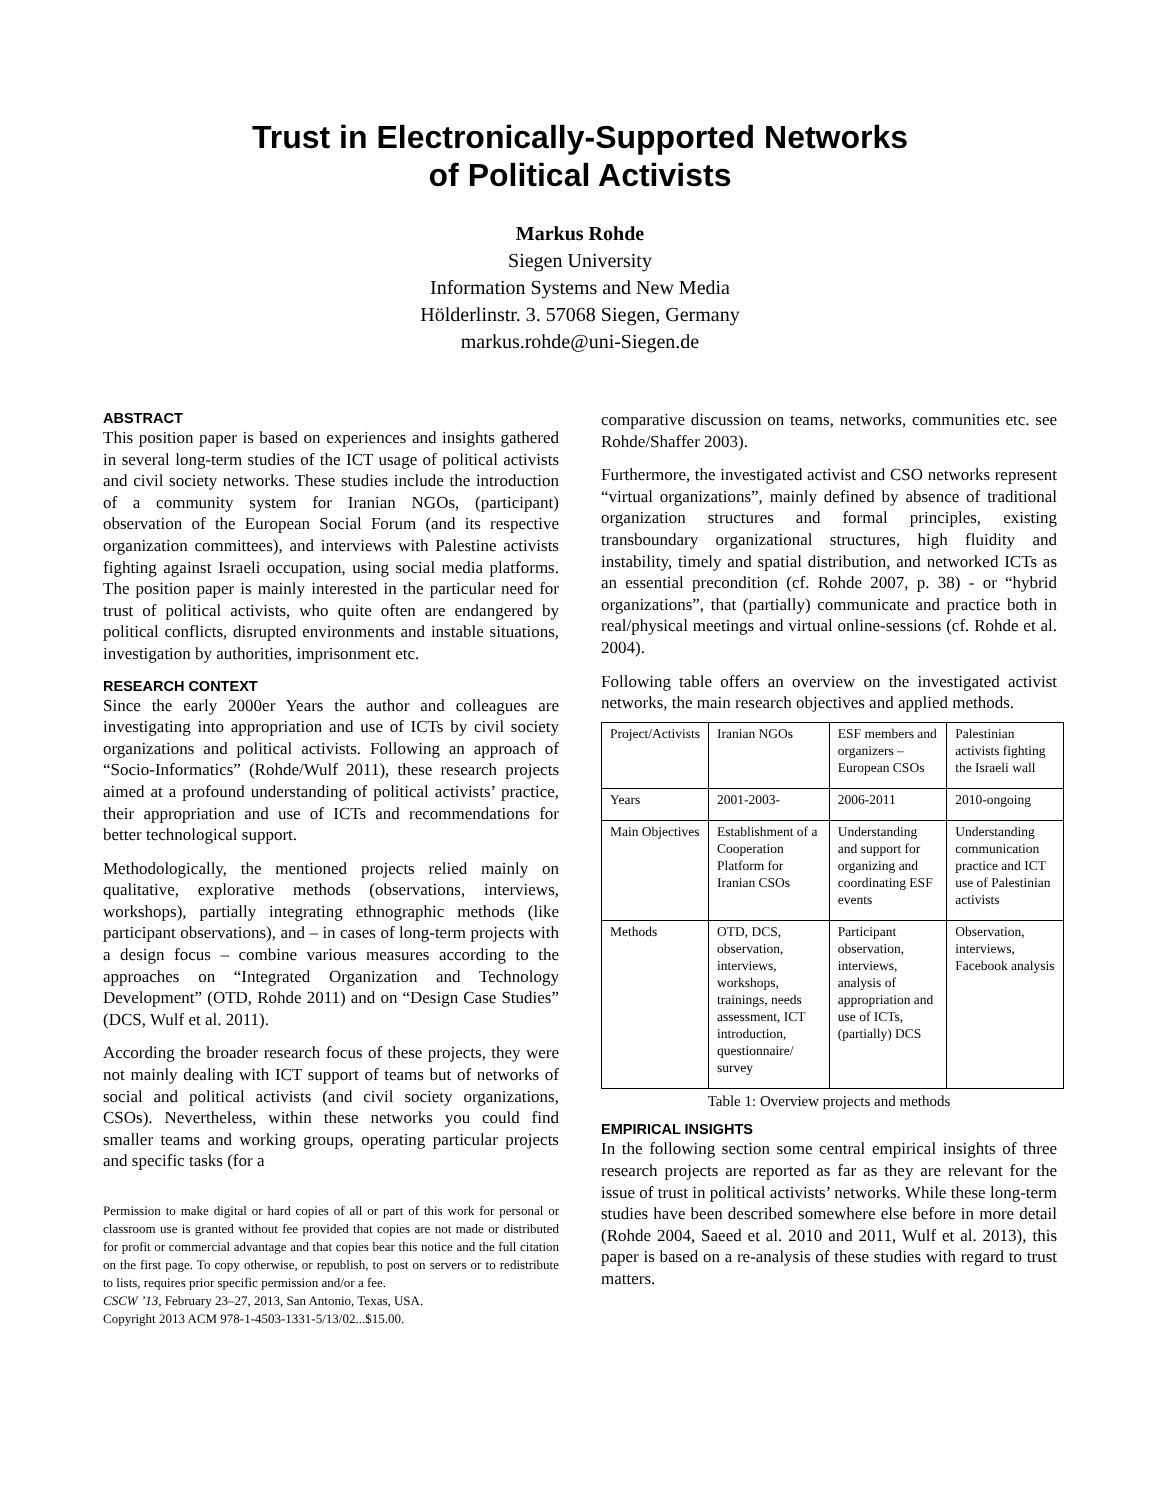Trust in Electronically-Supported Networks
of Political Activists
Markus Rohde
Siegen University
Information Systems and New Media
Hölderlinstr. 3. 57068 Siegen, Germany
markus.rohde@uni-Siegen.de
ABSTRACT
This position paper is based on experiences and insights gathered in several long-term studies of the ICT usage of political activists and civil society networks. These studies include the introduction of a community system for Iranian NGOs, (participant) observation of the European Social Forum (and its respective organization committees), and interviews with Palestine activists fighting against Israeli occupation, using social media platforms. The position paper is mainly interested in the particular need for trust of political activists, who quite often are endangered by political conflicts, disrupted environments and instable situations, investigation by authorities, imprisonment etc.
RESEARCH CONTEXT
Since the early 2000er Years the author and colleagues are investigating into appropriation and use of ICTs by civil society organizations and political activists. Following an approach of “Socio-Informatics” (Rohde/Wulf 2011), these research projects aimed at a profound understanding of political activists’ practice, their appropriation and use of ICTs and recommendations for better technological support.
Methodologically, the mentioned projects relied mainly on qualitative, explorative methods (observations, interviews, workshops), partially integrating ethnographic methods (like participant observations), and – in cases of long-term projects with a design focus – combine various measures according to the approaches on “Integrated Organization and Technology Development” (OTD, Rohde 2011) and on “Design Case Studies” (DCS, Wulf et al. 2011).
According the broader research focus of these projects, they were not mainly dealing with ICT support of teams but of networks of social and political activists (and civil society organizations, CSOs). Nevertheless, within these networks you could find smaller teams and working groups, operating particular projects and specific tasks (for a
Permission to make digital or hard copies of all or part of this work for personal or classroom use is granted without fee provided that copies are not made or distributed for profit or commercial advantage and that copies bear this notice and the full citation on the first page. To copy otherwise, or republish, to post on servers or to redistribute to lists, requires prior specific permission and/or a fee.
CSCW ’13, February 23–27, 2013, San Antonio, Texas, USA.
Copyright 2013 ACM 978-1-4503-1331-5/13/02...$15.00.
comparative discussion on teams, networks, communities etc. see Rohde/Shaffer 2003).
Furthermore, the investigated activist and CSO networks represent “virtual organizations”, mainly defined by absence of traditional organization structures and formal principles, existing transboundary organizational structures, high fluidity and instability, timely and spatial distribution, and networked ICTs as an essential precondition (cf. Rohde 2007, p. 38) - or “hybrid organizations”, that (partially) communicate and practice both in real/physical meetings and virtual online-sessions (cf. Rohde et al. 2004).
Following table offers an overview on the investigated activist networks, the main research objectives and applied methods.
| Project/Activists | Iranian NGOs | ESF members and organizers – European CSOs | Palestinian activists fighting the Israeli wall |
| Years | 2001-2003- | 2006-2011 | 2010-ongoing |
| Main Objectives | Establishment of a Cooperation Platform for Iranian CSOs | Understanding and support for organizing and coordinating ESF events | Understanding communication practice and ICT use of Palestinian activists |
| Methods | OTD, DCS, observation, interviews, workshops, trainings, needs assessment, ICT introduction, questionnaire/ survey | Participant observation, interviews, analysis of appropriation and use of ICTs, (partially) DCS | Observation, interviews, Facebook analysis |
Table 1: Overview projects and methods
EMPIRICAL INSIGHTS
In the following section some central empirical insights of three research projects are reported as far as they are relevant for the issue of trust in political activists’ networks. While these long-term studies have been described somewhere else before in more detail (Rohde 2004, Saeed et al. 2010 and 2011, Wulf et al. 2013), this paper is based on a re-analysis of these studies with regard to trust matters.